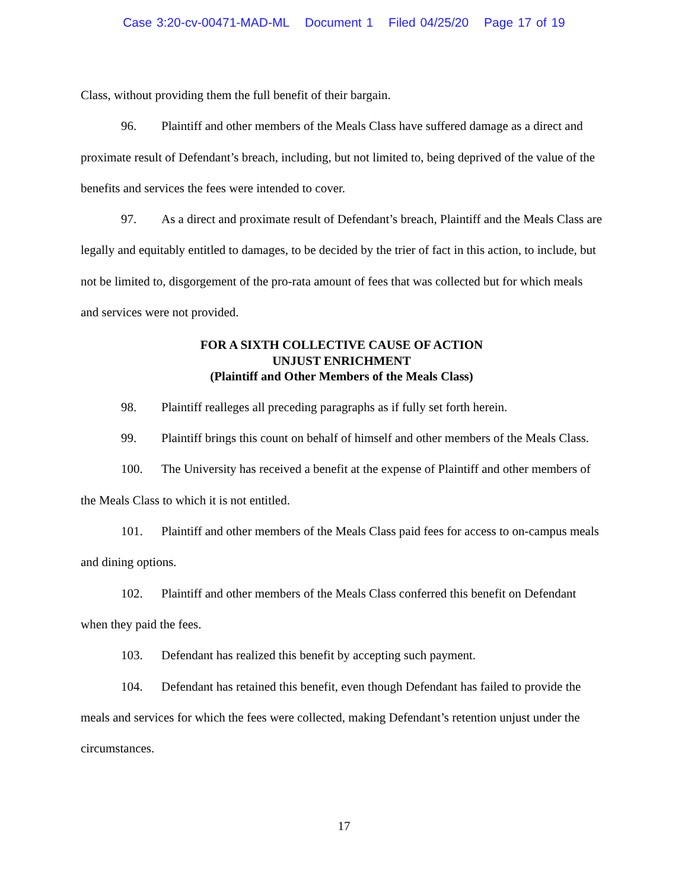Case 3:20-cv-00471-MAD-ML Document 1 Filed 04/25/20 Page 17 of 19
Class, without providing them the full benefit of their bargain.
96. Plaintiff and other members of the Meals Class have suffered damage as a direct and proximate result of Defendant’s breach, including, but not limited to, being deprived of the value of the benefits and services the fees were intended to cover.
97. As a direct and proximate result of Defendant’s breach, Plaintiff and the Meals Class are legally and equitably entitled to damages, to be decided by the trier of fact in this action, to include, but not be limited to, disgorgement of the pro-rata amount of fees that was collected but for which meals and services were not provided.
FOR A SIXTH COLLECTIVE CAUSE OF ACTION
UNJUST ENRICHMENT
(Plaintiff and Other Members of the Meals Class)
98. Plaintiff realleges all preceding paragraphs as if fully set forth herein.
99. Plaintiff brings this count on behalf of himself and other members of the Meals Class.
100. The University has received a benefit at the expense of Plaintiff and other members of the Meals Class to which it is not entitled.
101. Plaintiff and other members of the Meals Class paid fees for access to on-campus meals and dining options.
102. Plaintiff and other members of the Meals Class conferred this benefit on Defendant when they paid the fees.
103. Defendant has realized this benefit by accepting such payment.
104. Defendant has retained this benefit, even though Defendant has failed to provide the meals and services for which the fees were collected, making Defendant’s retention unjust under the circumstances.
17